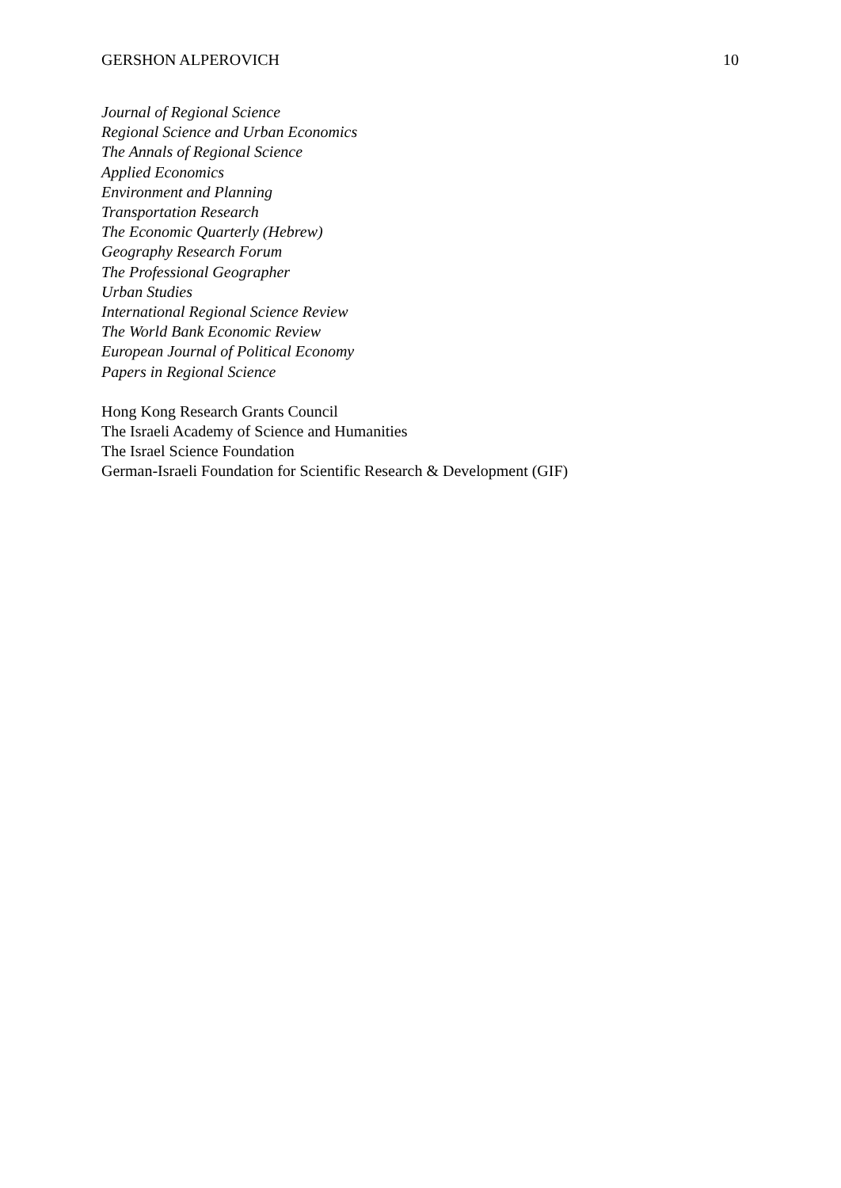GERSHON ALPEROVICH 10
Journal of Regional Science
Regional Science and Urban Economics
The Annals of Regional Science
Applied Economics
Environment and Planning
Transportation Research
The Economic Quarterly (Hebrew)
Geography Research Forum
The Professional Geographer
Urban Studies
International Regional Science Review
The World Bank Economic Review
European Journal of Political Economy
Papers in Regional Science
Hong Kong Research Grants Council
The Israeli Academy of Science and Humanities
The Israel Science Foundation
German-Israeli Foundation for Scientific Research & Development (GIF)